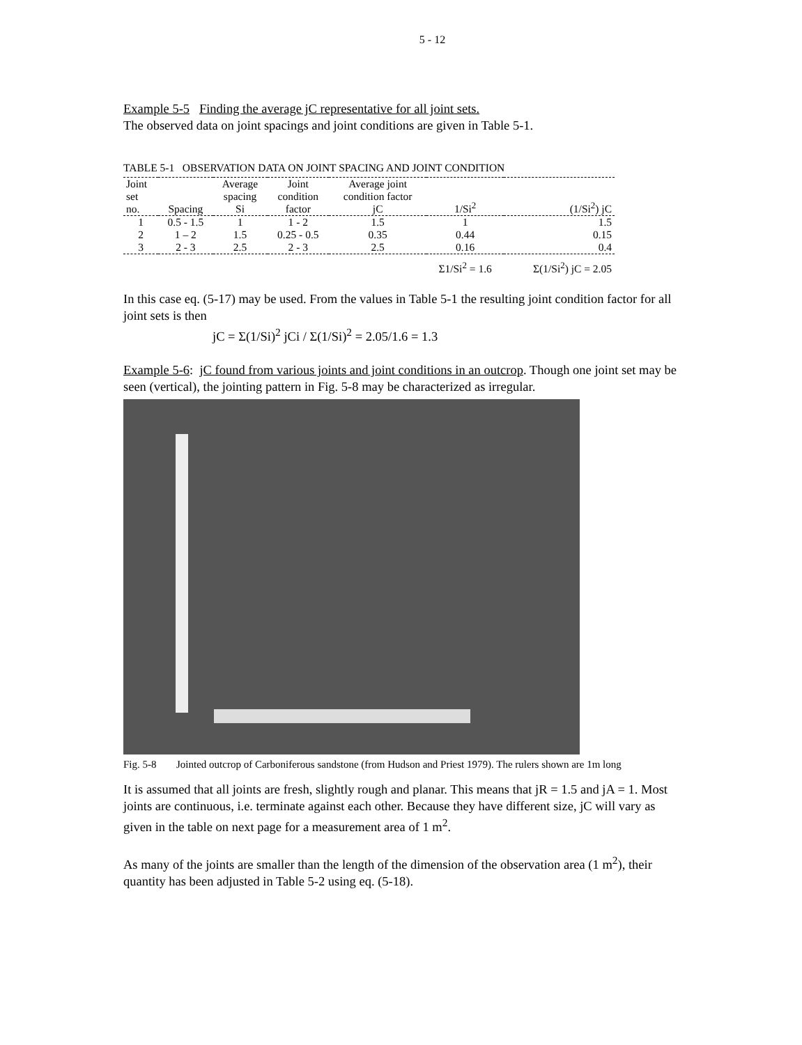5 - 12
Example 5-5 Finding the average jC representative for all joint sets.
The observed data on joint spacings and joint conditions are given in Table 5-1.
TABLE 5-1 OBSERVATION DATA ON JOINT SPACING AND JOINT CONDITION
| Joint set no. | Spacing | Average spacing Si | Joint condition factor | Average joint condition factor jC | 1/Si<sup>2</sup> | (1/Si<sup>2</sup>) jC |
| --- | --- | --- | --- | --- | --- | --- |
| 1 | 0.5 - 1.5 | 1 | 1 - 2 | 1.5 | 1 | 1.5 |
| 2 | 1 – 2 | 1.5 | 0.25 - 0.5 | 0.35 | 0.44 | 0.15 |
| 3 | 2 - 3 | 2.5 | 2 - 3 | 2.5 | 0.16 | 0.4 |
| | | | | | Σ1/Si<sup>2</sup> = 1.6 | Σ(1/Si<sup>2</sup>) jC = 2.05 |
In this case eq. (5-17) may be used. From the values in Table 5-1 the resulting joint condition factor for all joint sets is then
jC = Σ(1/Si)<sup>2</sup> jCi / Σ(1/Si)<sup>2</sup> = 2.05/1.6 = 1.3
Example 5-6: jC found from various joints and joint conditions in an outcrop. Though one joint set may be seen (vertical), the jointing pattern in Fig. 5-8 may be characterized as irregular.
Fig. 5-8 Jointed outcrop of Carboniferous sandstone (from Hudson and Priest 1979). The rulers shown are 1m long
It is assumed that all joints are fresh, slightly rough and planar. This means that jR = 1.5 and jA = 1. Most joints are continuous, i.e. terminate against each other. Because they have different size, jC will vary as given in the table on next page for a measurement area of 1 m<sup>2</sup>.
As many of the joints are smaller than the length of the dimension of the observation area (1 m<sup>2</sup>), their quantity has been adjusted in Table 5-2 using eq. (5-18).